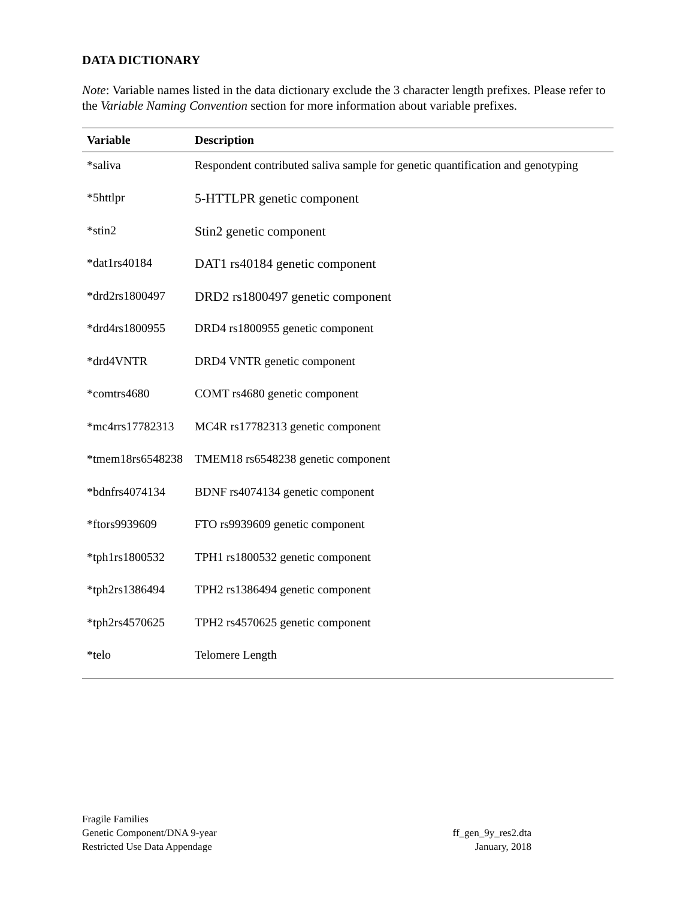DATA DICTIONARY
Note: Variable names listed in the data dictionary exclude the 3 character length prefixes. Please refer to the Variable Naming Convention section for more information about variable prefixes.
| Variable | Description |
| --- | --- |
| *saliva | Respondent contributed saliva sample for genetic quantification and genotyping |
| *5httlpr | 5-HTTLPR genetic component |
| *stin2 | Stin2 genetic component |
| *dat1rs40184 | DAT1 rs40184 genetic component |
| *drd2rs1800497 | DRD2 rs1800497 genetic component |
| *drd4rs1800955 | DRD4 rs1800955 genetic component |
| *drd4VNTR | DRD4 VNTR genetic component |
| *comtrs4680 | COMT rs4680 genetic component |
| *mc4rrs17782313 | MC4R rs17782313 genetic component |
| *tmem18rs6548238 | TMEM18 rs6548238 genetic component |
| *bdnfrs4074134 | BDNF rs4074134 genetic component |
| *ftors9939609 | FTO rs9939609 genetic component |
| *tph1rs1800532 | TPH1 rs1800532 genetic component |
| *tph2rs1386494 | TPH2 rs1386494 genetic component |
| *tph2rs4570625 | TPH2 rs4570625 genetic component |
| *telo | Telomere Length |
ff_gen_9y_res2.dta
January, 2018
Fragile Families
Genetic Component/DNA 9-year
Restricted Use Data Appendage